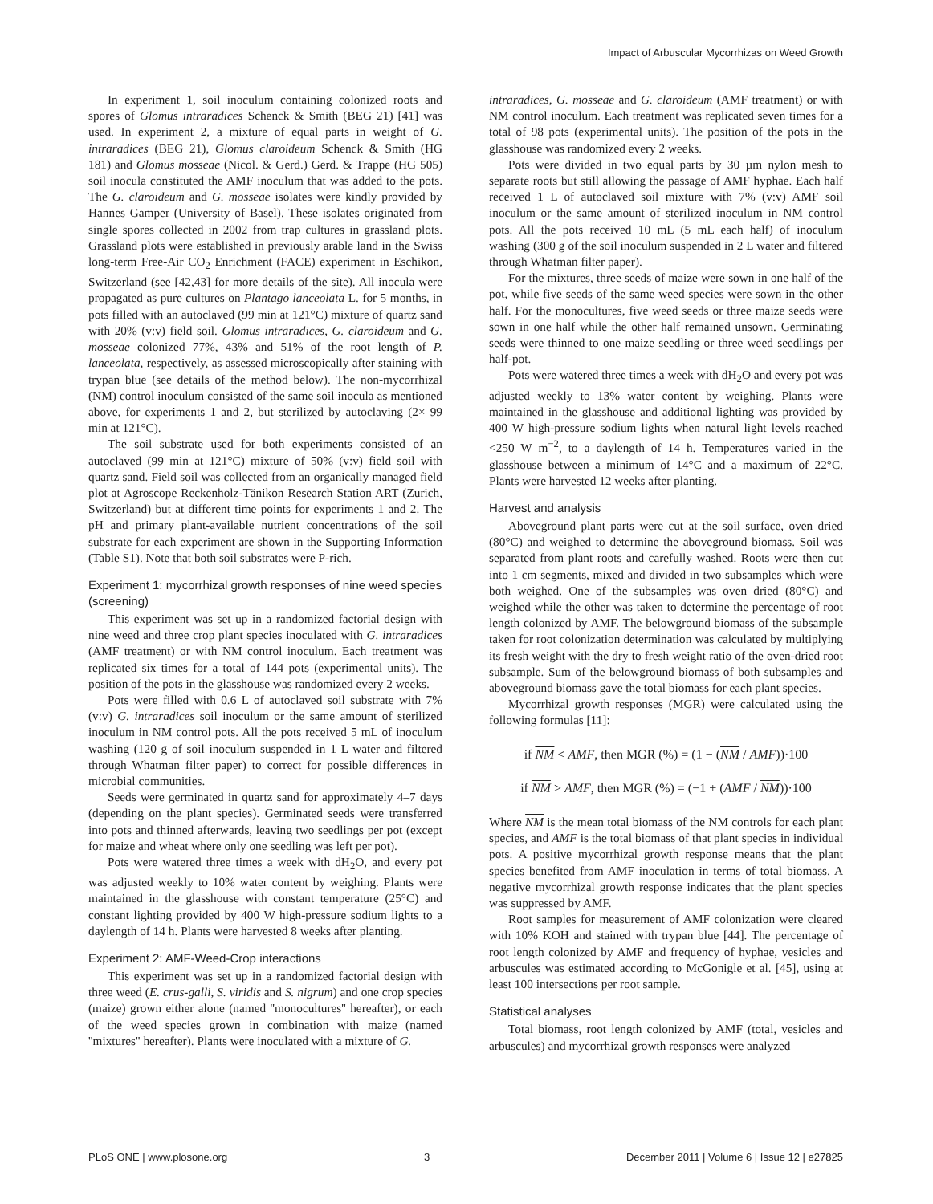Impact of Arbuscular Mycorrhizas on Weed Growth
In experiment 1, soil inoculum containing colonized roots and spores of Glomus intraradices Schenck & Smith (BEG 21) [41] was used. In experiment 2, a mixture of equal parts in weight of G. intraradices (BEG 21), Glomus claroideum Schenck & Smith (HG 181) and Glomus mosseae (Nicol. & Gerd.) Gerd. & Trappe (HG 505) soil inocula constituted the AMF inoculum that was added to the pots. The G. claroideum and G. mosseae isolates were kindly provided by Hannes Gamper (University of Basel). These isolates originated from single spores collected in 2002 from trap cultures in grassland plots. Grassland plots were established in previously arable land in the Swiss long-term Free-Air CO<sub>2</sub> Enrichment (FACE) experiment in Eschikon, Switzerland (see [42,43] for more details of the site). All inocula were propagated as pure cultures on Plantago lanceolata L. for 5 months, in pots filled with an autoclaved (99 min at 121°C) mixture of quartz sand with 20% (v:v) field soil. Glomus intraradices, G. claroideum and G. mosseae colonized 77%, 43% and 51% of the root length of P. lanceolata, respectively, as assessed microscopically after staining with trypan blue (see details of the method below). The non-mycorrhizal (NM) control inoculum consisted of the same soil inocula as mentioned above, for experiments 1 and 2, but sterilized by autoclaving (2× 99 min at 121°C).
The soil substrate used for both experiments consisted of an autoclaved (99 min at 121°C) mixture of 50% (v:v) field soil with quartz sand. Field soil was collected from an organically managed field plot at Agroscope Reckenholz-Tänikon Research Station ART (Zurich, Switzerland) but at different time points for experiments 1 and 2. The pH and primary plant-available nutrient concentrations of the soil substrate for each experiment are shown in the Supporting Information (Table S1). Note that both soil substrates were P-rich.
Experiment 1: mycorrhizal growth responses of nine weed species (screening)
This experiment was set up in a randomized factorial design with nine weed and three crop plant species inoculated with G. intraradices (AMF treatment) or with NM control inoculum. Each treatment was replicated six times for a total of 144 pots (experimental units). The position of the pots in the glasshouse was randomized every 2 weeks.
Pots were filled with 0.6 L of autoclaved soil substrate with 7% (v:v) G. intraradices soil inoculum or the same amount of sterilized inoculum in NM control pots. All the pots received 5 mL of inoculum washing (120 g of soil inoculum suspended in 1 L water and filtered through Whatman filter paper) to correct for possible differences in microbial communities.
Seeds were germinated in quartz sand for approximately 4–7 days (depending on the plant species). Germinated seeds were transferred into pots and thinned afterwards, leaving two seedlings per pot (except for maize and wheat where only one seedling was left per pot).
Pots were watered three times a week with dH<sub>2</sub>O, and every pot was adjusted weekly to 10% water content by weighing. Plants were maintained in the glasshouse with constant temperature (25°C) and constant lighting provided by 400 W high-pressure sodium lights to a daylength of 14 h. Plants were harvested 8 weeks after planting.
Experiment 2: AMF-Weed-Crop interactions
This experiment was set up in a randomized factorial design with three weed (E. crus-galli, S. viridis and S. nigrum) and one crop species (maize) grown either alone (named ''monocultures'' hereafter), or each of the weed species grown in combination with maize (named ''mixtures'' hereafter). Plants were inoculated with a mixture of G.
intraradices, G. mosseae and G. claroideum (AMF treatment) or with NM control inoculum. Each treatment was replicated seven times for a total of 98 pots (experimental units). The position of the pots in the glasshouse was randomized every 2 weeks.
Pots were divided in two equal parts by 30 µm nylon mesh to separate roots but still allowing the passage of AMF hyphae. Each half received 1 L of autoclaved soil mixture with 7% (v:v) AMF soil inoculum or the same amount of sterilized inoculum in NM control pots. All the pots received 10 mL (5 mL each half) of inoculum washing (300 g of the soil inoculum suspended in 2 L water and filtered through Whatman filter paper).
For the mixtures, three seeds of maize were sown in one half of the pot, while five seeds of the same weed species were sown in the other half. For the monocultures, five weed seeds or three maize seeds were sown in one half while the other half remained unsown. Germinating seeds were thinned to one maize seedling or three weed seedlings per half-pot.
Pots were watered three times a week with dH<sub>2</sub>O and every pot was adjusted weekly to 13% water content by weighing. Plants were maintained in the glasshouse and additional lighting was provided by 400 W high-pressure sodium lights when natural light levels reached <250 W m<sup>−2</sup>, to a daylength of 14 h. Temperatures varied in the glasshouse between a minimum of 14°C and a maximum of 22°C. Plants were harvested 12 weeks after planting.
Harvest and analysis
Aboveground plant parts were cut at the soil surface, oven dried (80°C) and weighed to determine the aboveground biomass. Soil was separated from plant roots and carefully washed. Roots were then cut into 1 cm segments, mixed and divided in two subsamples which were both weighed. One of the subsamples was oven dried (80°C) and weighed while the other was taken to determine the percentage of root length colonized by AMF. The belowground biomass of the subsample taken for root colonization determination was calculated by multiplying its fresh weight with the dry to fresh weight ratio of the oven-dried root subsample. Sum of the belowground biomass of both subsamples and aboveground biomass gave the total biomass for each plant species.
Mycorrhizal growth responses (MGR) were calculated using the following formulas [11]:
if NM < AMF, then MGR (%) = (1 − (NM / AMF))·100
if NM > AMF, then MGR (%) = (−1 + (AMF / NM))·100
Where NM is the mean total biomass of the NM controls for each plant species, and AMF is the total biomass of that plant species in individual pots. A positive mycorrhizal growth response means that the plant species benefited from AMF inoculation in terms of total biomass. A negative mycorrhizal growth response indicates that the plant species was suppressed by AMF.
Root samples for measurement of AMF colonization were cleared with 10% KOH and stained with trypan blue [44]. The percentage of root length colonized by AMF and frequency of hyphae, vesicles and arbuscules was estimated according to McGonigle et al. [45], using at least 100 intersections per root sample.
Statistical analyses
Total biomass, root length colonized by AMF (total, vesicles and arbuscules) and mycorrhizal growth responses were analyzed
PLoS ONE | www.plosone.org 3 December 2011 | Volume 6 | Issue 12 | e27825